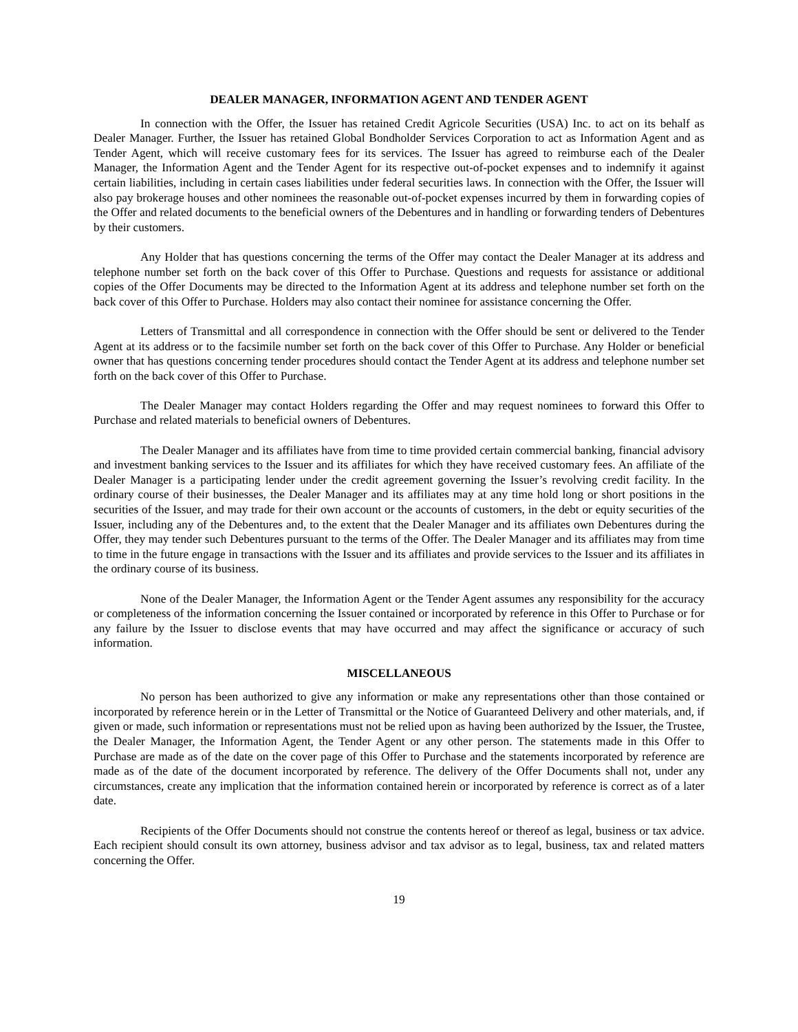DEALER MANAGER, INFORMATION AGENT AND TENDER AGENT
In connection with the Offer, the Issuer has retained Credit Agricole Securities (USA) Inc. to act on its behalf as Dealer Manager. Further, the Issuer has retained Global Bondholder Services Corporation to act as Information Agent and as Tender Agent, which will receive customary fees for its services. The Issuer has agreed to reimburse each of the Dealer Manager, the Information Agent and the Tender Agent for its respective out-of-pocket expenses and to indemnify it against certain liabilities, including in certain cases liabilities under federal securities laws. In connection with the Offer, the Issuer will also pay brokerage houses and other nominees the reasonable out-of-pocket expenses incurred by them in forwarding copies of the Offer and related documents to the beneficial owners of the Debentures and in handling or forwarding tenders of Debentures by their customers.
Any Holder that has questions concerning the terms of the Offer may contact the Dealer Manager at its address and telephone number set forth on the back cover of this Offer to Purchase. Questions and requests for assistance or additional copies of the Offer Documents may be directed to the Information Agent at its address and telephone number set forth on the back cover of this Offer to Purchase. Holders may also contact their nominee for assistance concerning the Offer.
Letters of Transmittal and all correspondence in connection with the Offer should be sent or delivered to the Tender Agent at its address or to the facsimile number set forth on the back cover of this Offer to Purchase. Any Holder or beneficial owner that has questions concerning tender procedures should contact the Tender Agent at its address and telephone number set forth on the back cover of this Offer to Purchase.
The Dealer Manager may contact Holders regarding the Offer and may request nominees to forward this Offer to Purchase and related materials to beneficial owners of Debentures.
The Dealer Manager and its affiliates have from time to time provided certain commercial banking, financial advisory and investment banking services to the Issuer and its affiliates for which they have received customary fees. An affiliate of the Dealer Manager is a participating lender under the credit agreement governing the Issuer’s revolving credit facility. In the ordinary course of their businesses, the Dealer Manager and its affiliates may at any time hold long or short positions in the securities of the Issuer, and may trade for their own account or the accounts of customers, in the debt or equity securities of the Issuer, including any of the Debentures and, to the extent that the Dealer Manager and its affiliates own Debentures during the Offer, they may tender such Debentures pursuant to the terms of the Offer. The Dealer Manager and its affiliates may from time to time in the future engage in transactions with the Issuer and its affiliates and provide services to the Issuer and its affiliates in the ordinary course of its business.
None of the Dealer Manager, the Information Agent or the Tender Agent assumes any responsibility for the accuracy or completeness of the information concerning the Issuer contained or incorporated by reference in this Offer to Purchase or for any failure by the Issuer to disclose events that may have occurred and may affect the significance or accuracy of such information.
MISCELLANEOUS
No person has been authorized to give any information or make any representations other than those contained or incorporated by reference herein or in the Letter of Transmittal or the Notice of Guaranteed Delivery and other materials, and, if given or made, such information or representations must not be relied upon as having been authorized by the Issuer, the Trustee, the Dealer Manager, the Information Agent, the Tender Agent or any other person. The statements made in this Offer to Purchase are made as of the date on the cover page of this Offer to Purchase and the statements incorporated by reference are made as of the date of the document incorporated by reference. The delivery of the Offer Documents shall not, under any circumstances, create any implication that the information contained herein or incorporated by reference is correct as of a later date.
Recipients of the Offer Documents should not construe the contents hereof or thereof as legal, business or tax advice. Each recipient should consult its own attorney, business advisor and tax advisor as to legal, business, tax and related matters concerning the Offer.
19